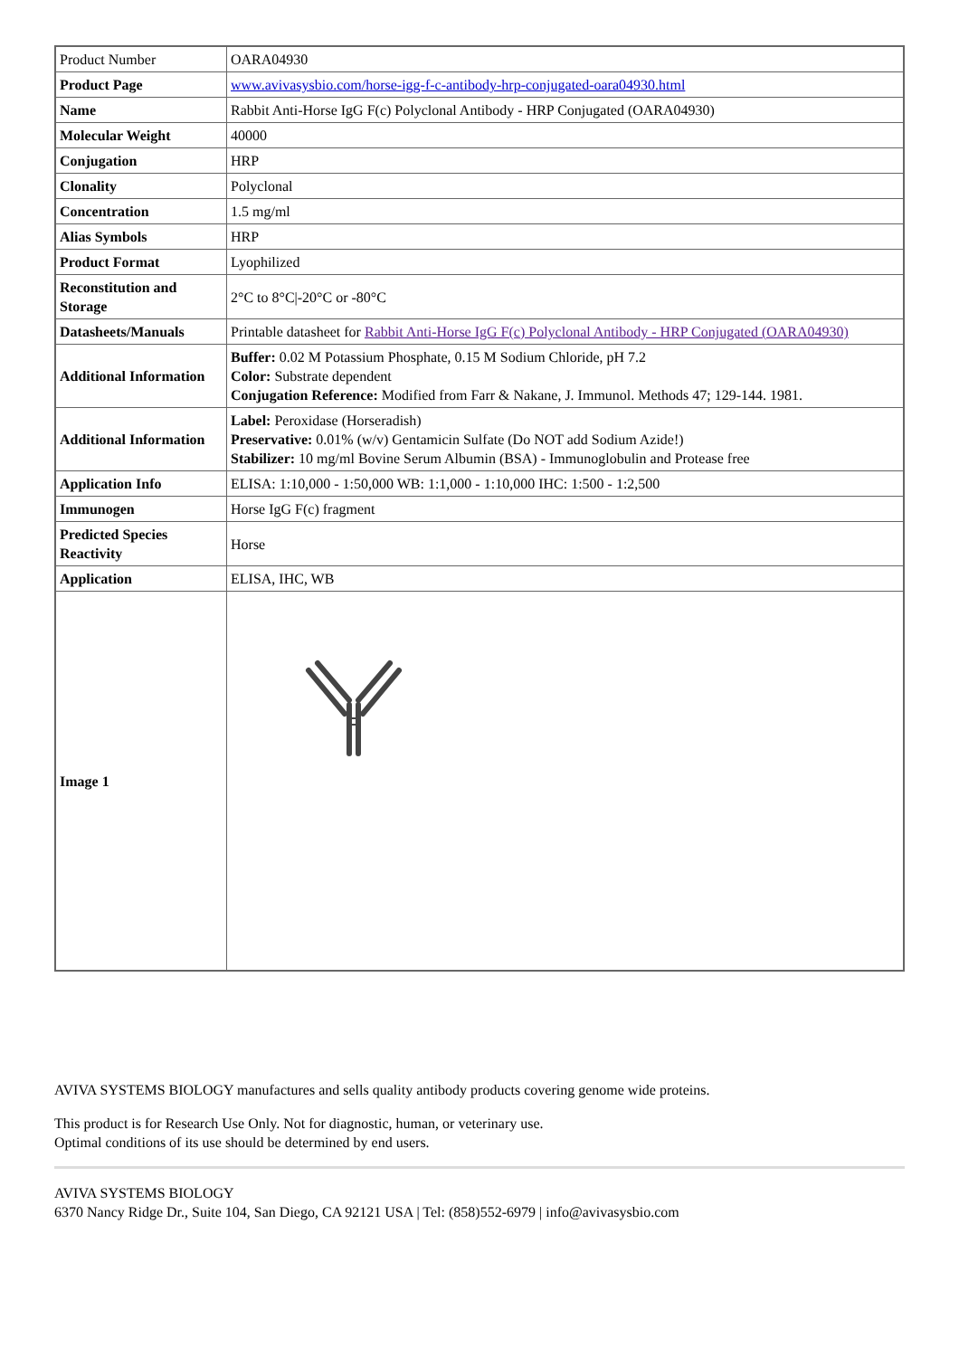| Product Number | OARA04930 |
| Product Page | www.avivasysbio.com/horse-igg-f-c-antibody-hrp-conjugated-oara04930.html |
| Name | Rabbit Anti-Horse IgG F(c) Polyclonal Antibody - HRP Conjugated (OARA04930) |
| Molecular Weight | 40000 |
| Conjugation | HRP |
| Clonality | Polyclonal |
| Concentration | 1.5 mg/ml |
| Alias Symbols | HRP |
| Product Format | Lyophilized |
| Reconstitution and Storage | 2°C to 8°C/-20°C or -80°C |
| Datasheets/Manuals | Printable datasheet for Rabbit Anti-Horse IgG F(c) Polyclonal Antibody - HRP Conjugated (OARA04930) |
| Additional Information | Buffer: 0.02 M Potassium Phosphate, 0.15 M Sodium Chloride, pH 7.2 Color: Substrate dependent Conjugation Reference: Modified from Farr & Nakane, J. Immunol. Methods 47; 129-144. 1981. |
| Additional Information | Label: Peroxidase (Horseradish) Preservative: 0.01% (w/v) Gentamicin Sulfate (Do NOT add Sodium Azide!) Stabilizer: 10 mg/ml Bovine Serum Albumin (BSA) - Immunoglobulin and Protease free |
| Application Info | ELISA: 1:10,000 - 1:50,000 WB: 1:1,000 - 1:10,000 IHC: 1:500 - 1:2,500 |
| Immunogen | Horse IgG F(c) fragment |
| Predicted Species Reactivity | Horse |
| Application | ELISA, IHC, WB |
| Image 1 | |
AVIVA SYSTEMS BIOLOGY manufactures and sells quality antibody products covering genome wide proteins.
This product is for Research Use Only. Not for diagnostic, human, or veterinary use.
Optimal conditions of its use should be determined by end users.
AVIVA SYSTEMS BIOLOGY
6370 Nancy Ridge Dr., Suite 104, San Diego, CA 92121 USA | Tel: (858)552-6979 | info@avivasysbio.com